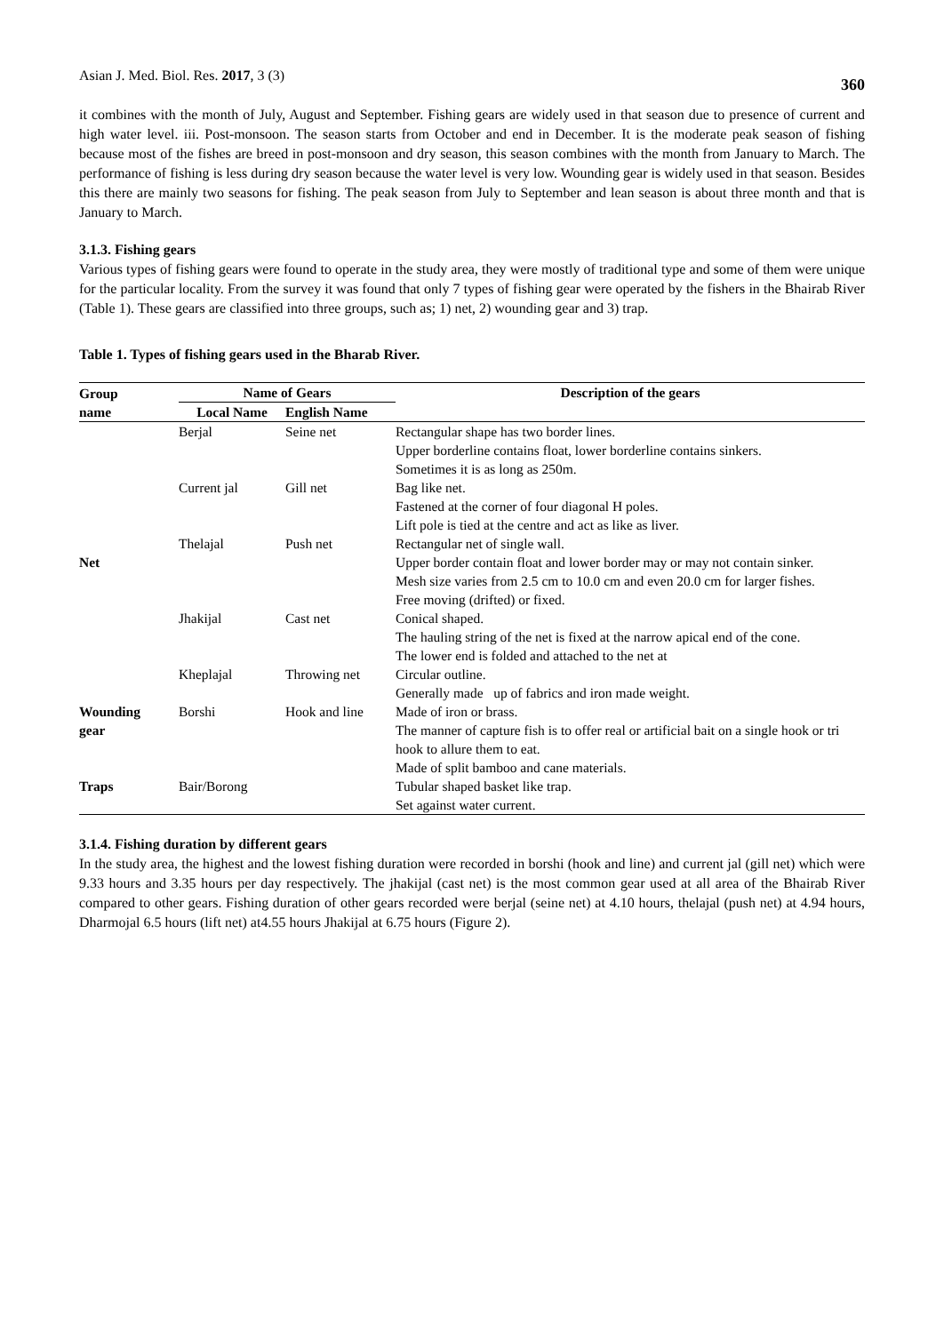Asian J. Med. Biol. Res. 2017, 3 (3) 360
it combines with the month of July, August and September. Fishing gears are widely used in that season due to presence of current and high water level. iii. Post-monsoon. The season starts from October and end in December. It is the moderate peak season of fishing because most of the fishes are breed in post-monsoon and dry season, this season combines with the month from January to March. The performance of fishing is less during dry season because the water level is very low. Wounding gear is widely used in that season. Besides this there are mainly two seasons for fishing. The peak season from July to September and lean season is about three month and that is January to March.
3.1.3. Fishing gears
Various types of fishing gears were found to operate in the study area, they were mostly of traditional type and some of them were unique for the particular locality. From the survey it was found that only 7 types of fishing gear were operated by the fishers in the Bhairab River (Table 1). These gears are classified into three groups, such as; 1) net, 2) wounding gear and 3) trap.
Table 1. Types of fishing gears used in the Bharab River.
| Group name | Name of Gears | | Description of the gears |
| --- | --- | --- | --- |
| | Local Name | English Name | |
| Net | Berjal | Seine net | Rectangular shape has two border lines. |
| | | | Upper borderline contains float, lower borderline contains sinkers. |
| | | | Sometimes it is as long as 250m. |
| | Current jal | Gill net | Bag like net. |
| | | | Fastened at the corner of four diagonal H poles. |
| | | | Lift pole is tied at the centre and act as like as liver. |
| | Thelajal | Push net | Rectangular net of single wall. |
| | | | Upper border contain float and lower border may or may not contain sinker. |
| | | | Mesh size varies from 2.5 cm to 10.0 cm and even 20.0 cm for larger fishes. |
| | | | Free moving (drifted) or fixed. |
| | Jhakijal | Cast net | Conical shaped. |
| | | | The hauling string of the net is fixed at the narrow apical end of the cone. |
| | | | The lower end is folded and attached to the net at |
| | Kheplajal | Throwing net | Circular outline. Generally made up of fabrics and iron made weight. |
| Wounding gear | Borshi | Hook and line | Made of iron or brass. |
| | | | The manner of capture fish is to offer real or artificial bait on a single hook or tri hook to allure them to eat. |
| | | | Made of split bamboo and cane materials. |
| Traps | Bair/Borong | | Tubular shaped basket like trap. |
| | | | Set against water current. |
3.1.4. Fishing duration by different gears
In the study area, the highest and the lowest fishing duration were recorded in borshi (hook and line) and current jal (gill net) which were 9.33 hours and 3.35 hours per day respectively. The jhakijal (cast net) is the most common gear used at all area of the Bhairab River compared to other gears. Fishing duration of other gears recorded were berjal (seine net) at 4.10 hours, thelajal (push net) at 4.94 hours, Dharmojal 6.5 hours (lift net) at4.55 hours Jhakijal at 6.75 hours (Figure 2).